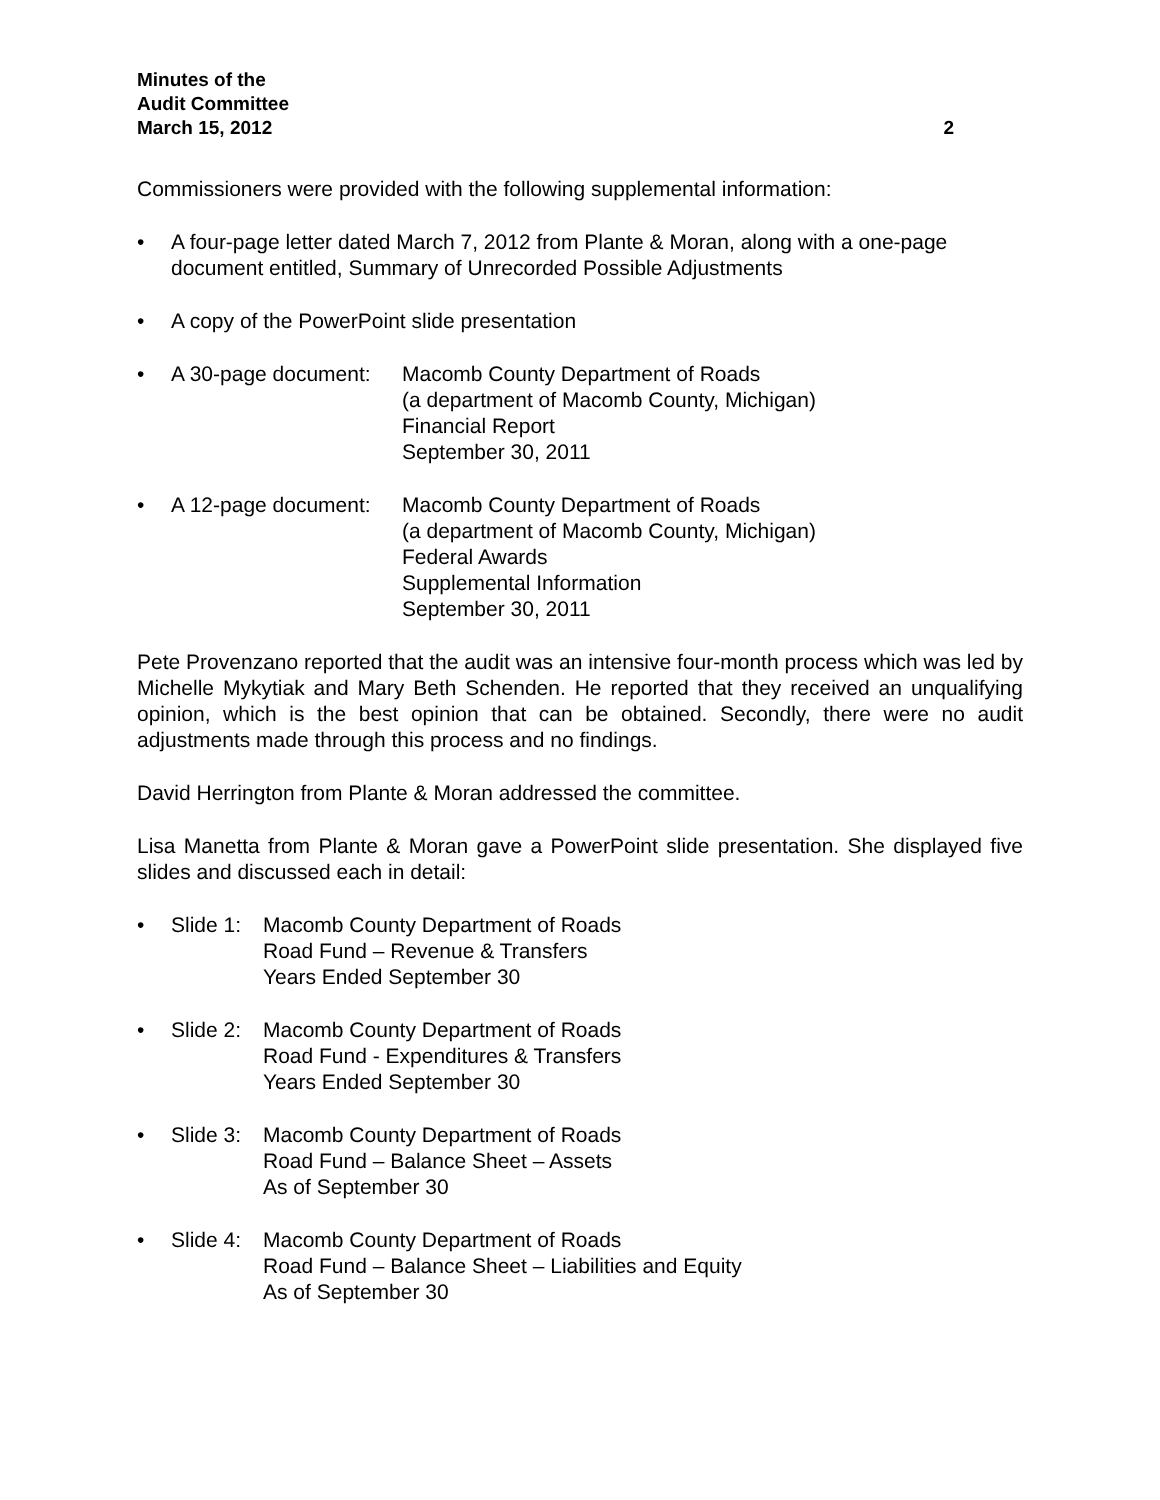Minutes of the
Audit Committee
March 15, 2012 2
Commissioners were provided with the following supplemental information:
• A four-page letter dated March 7, 2012 from Plante & Moran, along with a one-page document entitled, Summary of Unrecorded Possible Adjustments
• A copy of the PowerPoint slide presentation
• A 30-page document: Macomb County Department of Roads
(a department of Macomb County, Michigan)
Financial Report
September 30, 2011
• A 12-page document: Macomb County Department of Roads
(a department of Macomb County, Michigan)
Federal Awards
Supplemental Information
September 30, 2011
Pete Provenzano reported that the audit was an intensive four-month process which was led by Michelle Mykytiak and Mary Beth Schenden. He reported that they received an unqualifying opinion, which is the best opinion that can be obtained. Secondly, there were no audit adjustments made through this process and no findings.
David Herrington from Plante & Moran addressed the committee.
Lisa Manetta from Plante & Moran gave a PowerPoint slide presentation. She displayed five slides and discussed each in detail:
• Slide 1: Macomb County Department of Roads
Road Fund – Revenue & Transfers
Years Ended September 30
• Slide 2: Macomb County Department of Roads
Road Fund - Expenditures & Transfers
Years Ended September 30
• Slide 3: Macomb County Department of Roads
Road Fund – Balance Sheet – Assets
As of September 30
• Slide 4: Macomb County Department of Roads
Road Fund – Balance Sheet – Liabilities and Equity
As of September 30